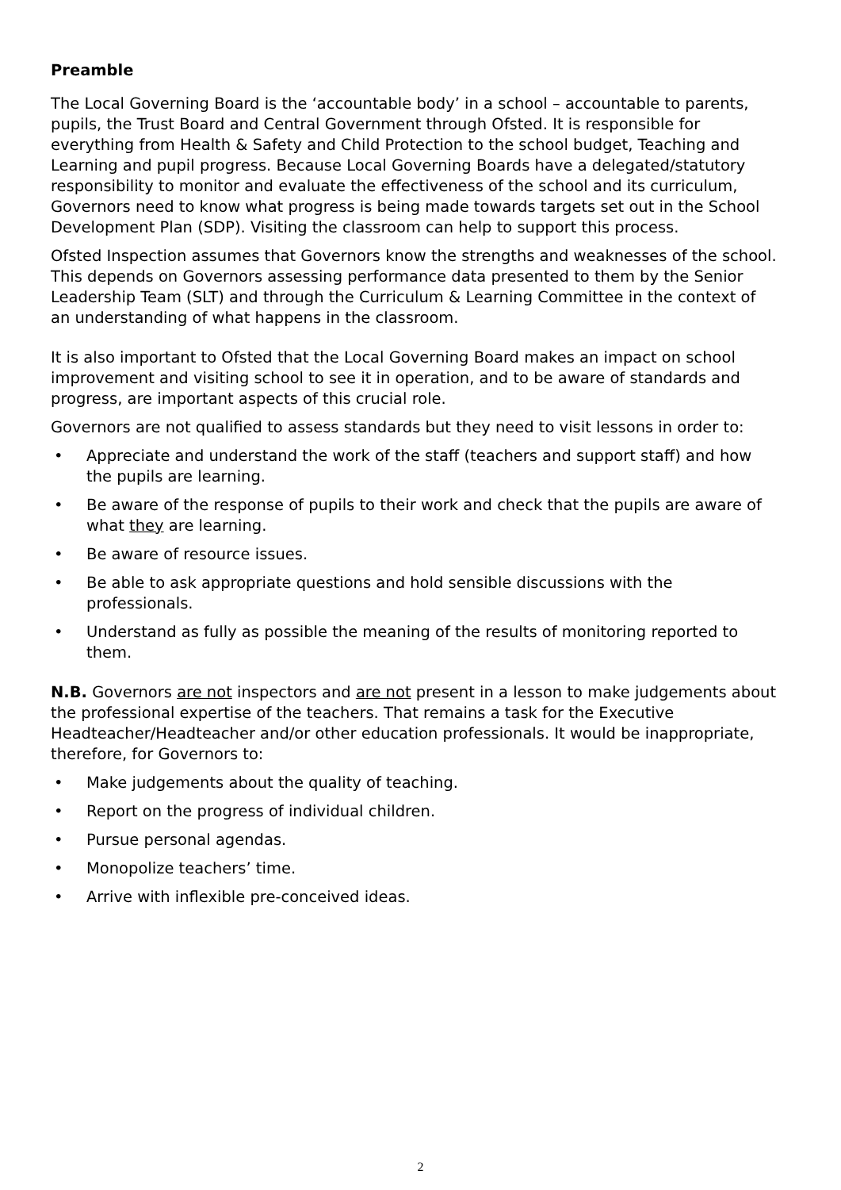Preamble
The Local Governing Board is the ‘accountable body’ in a school – accountable to parents, pupils, the Trust Board and Central Government through Ofsted. It is responsible for everything from Health & Safety and Child Protection to the school budget, Teaching and Learning and pupil progress. Because Local Governing Boards have a delegated/statutory responsibility to monitor and evaluate the effectiveness of the school and its curriculum, Governors need to know what progress is being made towards targets set out in the School Development Plan (SDP). Visiting the classroom can help to support this process.
Ofsted Inspection assumes that Governors know the strengths and weaknesses of the school. This depends on Governors assessing performance data presented to them by the Senior Leadership Team (SLT) and through the Curriculum & Learning Committee in the context of an understanding of what happens in the classroom.
It is also important to Ofsted that the Local Governing Board makes an impact on school improvement and visiting school to see it in operation, and to be aware of standards and progress, are important aspects of this crucial role.
Governors are not qualified to assess standards but they need to visit lessons in order to:
• Appreciate and understand the work of the staff (teachers and support staff) and how the pupils are learning.
• Be aware of the response of pupils to their work and check that the pupils are aware of what they are learning.
• Be aware of resource issues.
• Be able to ask appropriate questions and hold sensible discussions with the professionals.
• Understand as fully as possible the meaning of the results of monitoring reported to them.
N.B. Governors are not inspectors and are not present in a lesson to make judgements about the professional expertise of the teachers. That remains a task for the Executive Headteacher/Headteacher and/or other education professionals. It would be inappropriate, therefore, for Governors to:
• Make judgements about the quality of teaching.
• Report on the progress of individual children.
• Pursue personal agendas.
• Monopolize teachers’ time.
• Arrive with inflexible pre-conceived ideas.
2